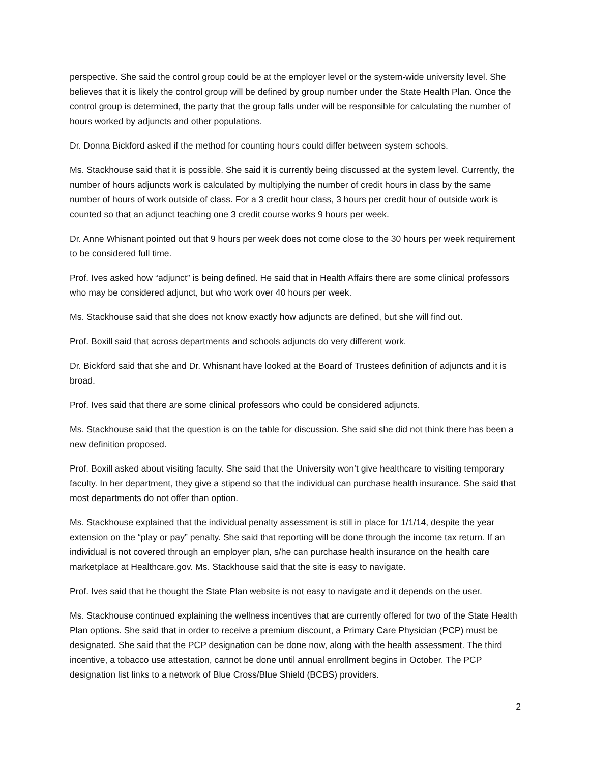perspective. She said the control group could be at the employer level or the system-wide university level. She believes that it is likely the control group will be defined by group number under the State Health Plan. Once the control group is determined, the party that the group falls under will be responsible for calculating the number of hours worked by adjuncts and other populations.
Dr. Donna Bickford asked if the method for counting hours could differ between system schools.
Ms. Stackhouse said that it is possible. She said it is currently being discussed at the system level. Currently, the number of hours adjuncts work is calculated by multiplying the number of credit hours in class by the same number of hours of work outside of class. For a 3 credit hour class, 3 hours per credit hour of outside work is counted so that an adjunct teaching one 3 credit course works 9 hours per week.
Dr. Anne Whisnant pointed out that 9 hours per week does not come close to the 30 hours per week requirement to be considered full time.
Prof. Ives asked how “adjunct” is being defined. He said that in Health Affairs there are some clinical professors who may be considered adjunct, but who work over 40 hours per week.
Ms. Stackhouse said that she does not know exactly how adjuncts are defined, but she will find out.
Prof. Boxill said that across departments and schools adjuncts do very different work.
Dr. Bickford said that she and Dr. Whisnant have looked at the Board of Trustees definition of adjuncts and it is broad.
Prof. Ives said that there are some clinical professors who could be considered adjuncts.
Ms. Stackhouse said that the question is on the table for discussion. She said she did not think there has been a new definition proposed.
Prof. Boxill asked about visiting faculty. She said that the University won’t give healthcare to visiting temporary faculty. In her department, they give a stipend so that the individual can purchase health insurance. She said that most departments do not offer than option.
Ms. Stackhouse explained that the individual penalty assessment is still in place for 1/1/14, despite the year extension on the “play or pay” penalty. She said that reporting will be done through the income tax return. If an individual is not covered through an employer plan, s/he can purchase health insurance on the health care marketplace at Healthcare.gov. Ms. Stackhouse said that the site is easy to navigate.
Prof. Ives said that he thought the State Plan website is not easy to navigate and it depends on the user.
Ms. Stackhouse continued explaining the wellness incentives that are currently offered for two of the State Health Plan options. She said that in order to receive a premium discount, a Primary Care Physician (PCP) must be designated. She said that the PCP designation can be done now, along with the health assessment. The third incentive, a tobacco use attestation, cannot be done until annual enrollment begins in October. The PCP designation list links to a network of Blue Cross/Blue Shield (BCBS) providers.
2